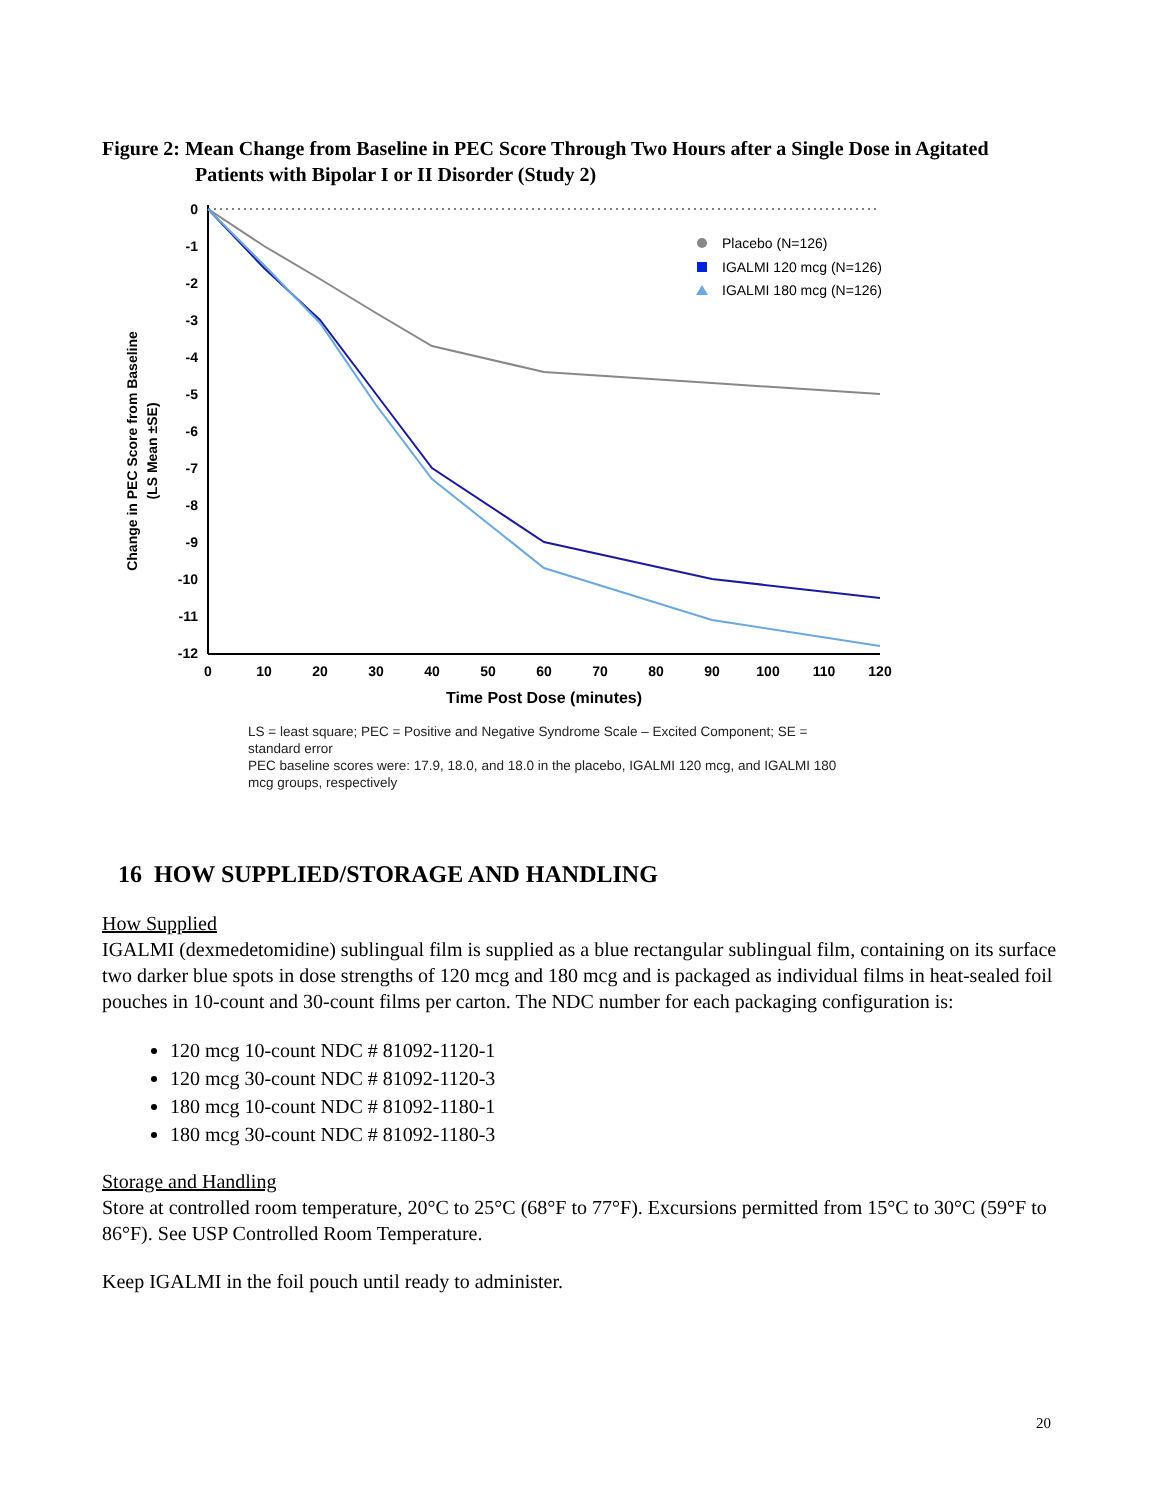Figure 2: Mean Change from Baseline in PEC Score Through Two Hours after a Single Dose in Agitated Patients with Bipolar I or II Disorder (Study 2)
Change in PEC Score from Baseline
(LS Mean ±SE)
0
-1
-2
-3
-4
-5
-6
-7
-8
-9
-10
-11
-12
0
10
20
30
40
50
60
70
80
90
100
110
120
Time Post Dose (minutes)
Placebo (N=126)
IGALMI 120 mcg (N=126)
IGALMI 180 mcg (N=126)
LS = least square; PEC = Positive and Negative Syndrome Scale – Excited Component; SE = standard error
PEC baseline scores were: 17.9, 18.0, and 18.0 in the placebo, IGALMI 120 mcg, and IGALMI 180 mcg groups, respectively
16 HOW SUPPLIED/STORAGE AND HANDLING
How Supplied
IGALMI (dexmedetomidine) sublingual film is supplied as a blue rectangular sublingual film, containing on its surface two darker blue spots in dose strengths of 120 mcg and 180 mcg and is packaged as individual films in heat-sealed foil pouches in 10-count and 30-count films per carton. The NDC number for each packaging configuration is:
120 mcg 10-count NDC # 81092-1120-1
120 mcg 30-count NDC # 81092-1120-3
180 mcg 10-count NDC # 81092-1180-1
180 mcg 30-count NDC # 81092-1180-3
Storage and Handling
Store at controlled room temperature, 20°C to 25°C (68°F to 77°F). Excursions permitted from 15°C to 30°C (59°F to 86°F). See USP Controlled Room Temperature.
Keep IGALMI in the foil pouch until ready to administer.
20